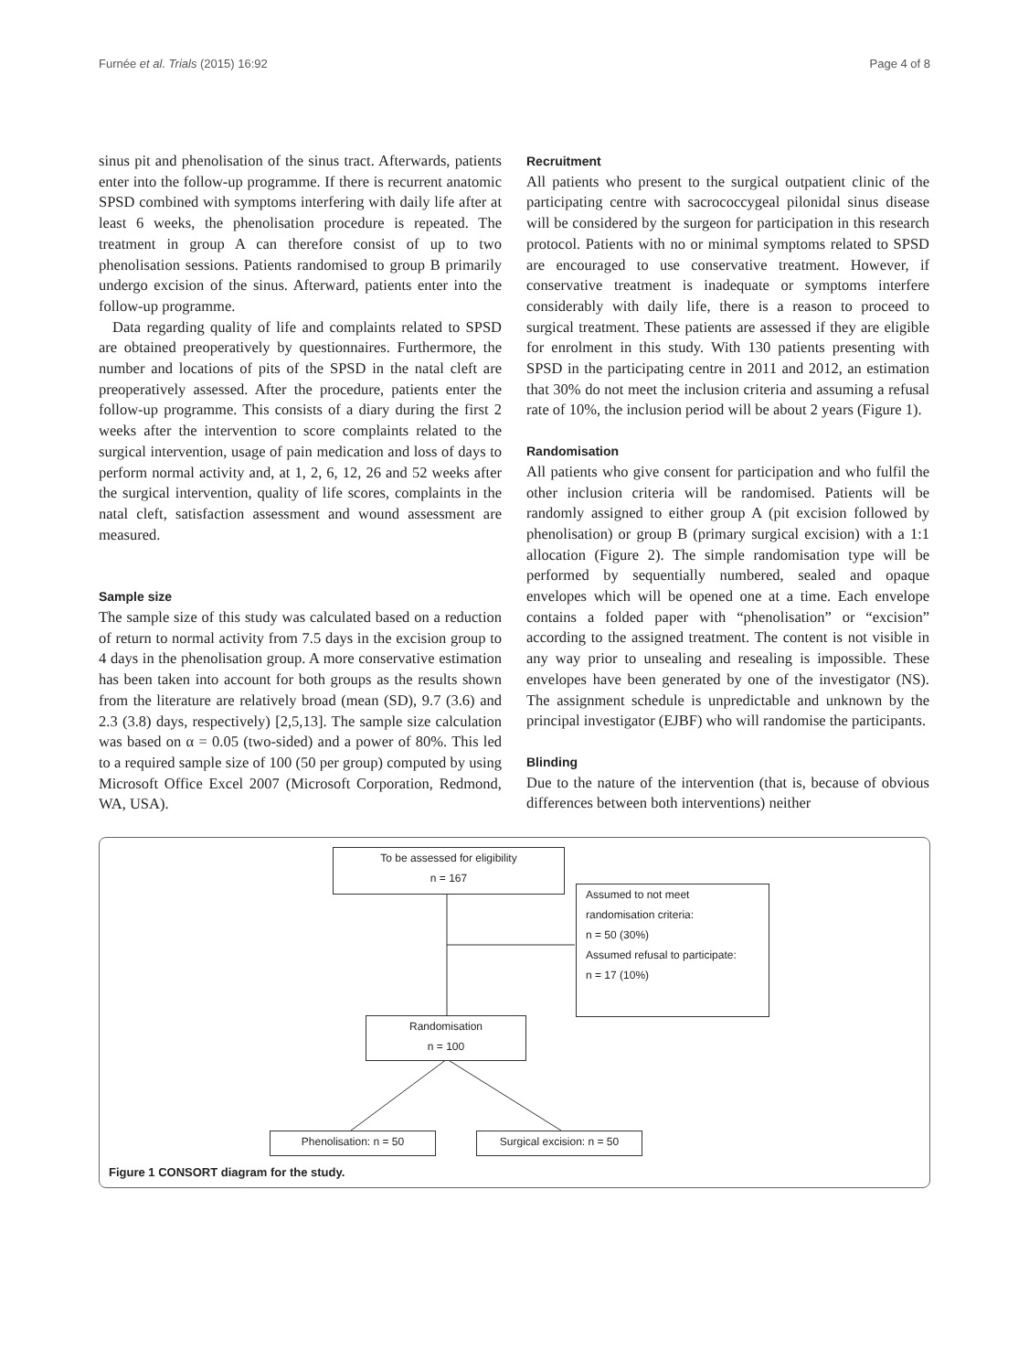Furnée et al. Trials (2015) 16:92 Page 4 of 8
sinus pit and phenolisation of the sinus tract. Afterwards, patients enter into the follow-up programme. If there is recurrent anatomic SPSD combined with symptoms interfering with daily life after at least 6 weeks, the phenolisation procedure is repeated. The treatment in group A can therefore consist of up to two phenolisation sessions. Patients randomised to group B primarily undergo excision of the sinus. Afterward, patients enter into the follow-up programme.
Data regarding quality of life and complaints related to SPSD are obtained preoperatively by questionnaires. Furthermore, the number and locations of pits of the SPSD in the natal cleft are preoperatively assessed. After the procedure, patients enter the follow-up programme. This consists of a diary during the first 2 weeks after the intervention to score complaints related to the surgical intervention, usage of pain medication and loss of days to perform normal activity and, at 1, 2, 6, 12, 26 and 52 weeks after the surgical intervention, quality of life scores, complaints in the natal cleft, satisfaction assessment and wound assessment are measured.
Sample size
The sample size of this study was calculated based on a reduction of return to normal activity from 7.5 days in the excision group to 4 days in the phenolisation group. A more conservative estimation has been taken into account for both groups as the results shown from the literature are relatively broad (mean (SD), 9.7 (3.6) and 2.3 (3.8) days, respectively) [2,5,13]. The sample size calculation was based on α = 0.05 (two-sided) and a power of 80%. This led to a required sample size of 100 (50 per group) computed by using Microsoft Office Excel 2007 (Microsoft Corporation, Redmond, WA, USA).
Recruitment
All patients who present to the surgical outpatient clinic of the participating centre with sacrococcygeal pilonidal sinus disease will be considered by the surgeon for participation in this research protocol. Patients with no or minimal symptoms related to SPSD are encouraged to use conservative treatment. However, if conservative treatment is inadequate or symptoms interfere considerably with daily life, there is a reason to proceed to surgical treatment. These patients are assessed if they are eligible for enrolment in this study. With 130 patients presenting with SPSD in the participating centre in 2011 and 2012, an estimation that 30% do not meet the inclusion criteria and assuming a refusal rate of 10%, the inclusion period will be about 2 years (Figure 1).
Randomisation
All patients who give consent for participation and who fulfil the other inclusion criteria will be randomised. Patients will be randomly assigned to either group A (pit excision followed by phenolisation) or group B (primary surgical excision) with a 1:1 allocation (Figure 2). The simple randomisation type will be performed by sequentially numbered, sealed and opaque envelopes which will be opened one at a time. Each envelope contains a folded paper with “phenolisation” or “excision” according to the assigned treatment. The content is not visible in any way prior to unsealing and resealing is impossible. These envelopes have been generated by one of the investigator (NS). The assignment schedule is unpredictable and unknown by the principal investigator (EJBF) who will randomise the participants.
Blinding
Due to the nature of the intervention (that is, because of obvious differences between both interventions) neither
To be assessed for eligibility
n = 167
Assumed to not meet
randomisation criteria:
n = 50 (30%)
Assumed refusal to participate:
n = 17 (10%)
Randomisation
n = 100
Phenolisation: n = 50 Surgical excision: n = 50
Figure 1 CONSORT diagram for the study.